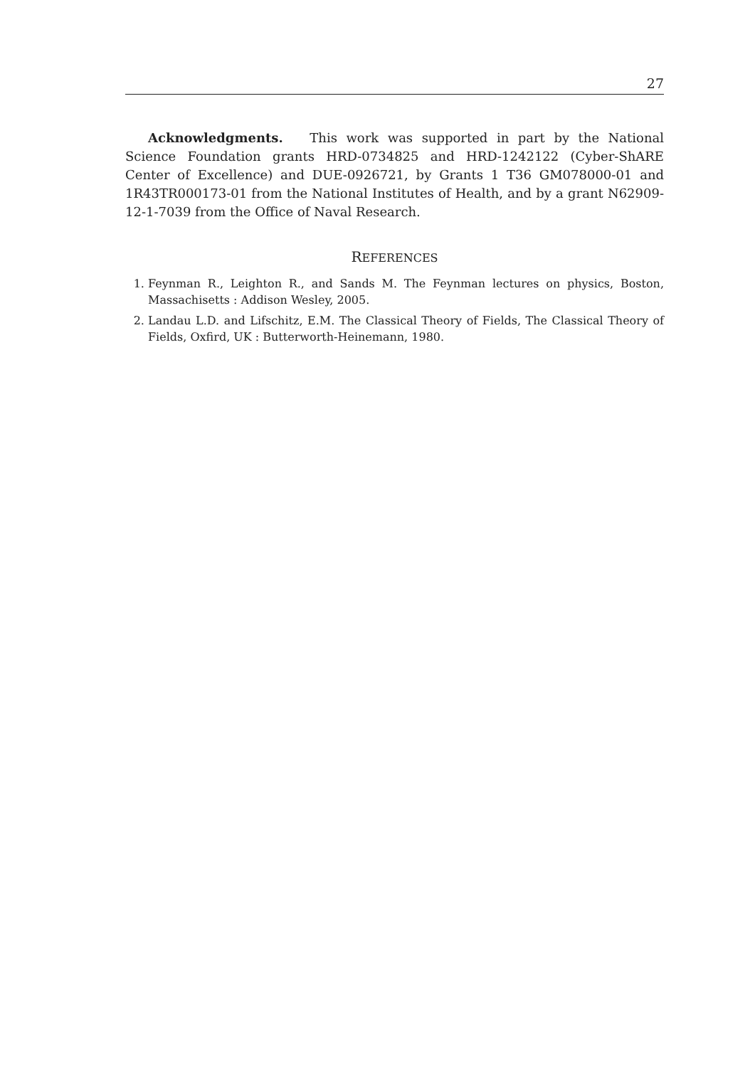27
Acknowledgments. This work was supported in part by the National Science Foundation grants HRD-0734825 and HRD-1242122 (Cyber-ShARE Center of Excellence) and DUE-0926721, by Grants 1 T36 GM078000-01 and 1R43TR000173-01 from the National Institutes of Health, and by a grant N62909-12-1-7039 from the Office of Naval Research.
REFERENCES
1. Feynman R., Leighton R., and Sands M. The Feynman lectures on physics, Boston, Massachisetts : Addison Wesley, 2005.
2. Landau L.D. and Lifschitz, E.M. The Classical Theory of Fields, The Classical Theory of Fields, Oxfird, UK : Butterworth-Heinemann, 1980.